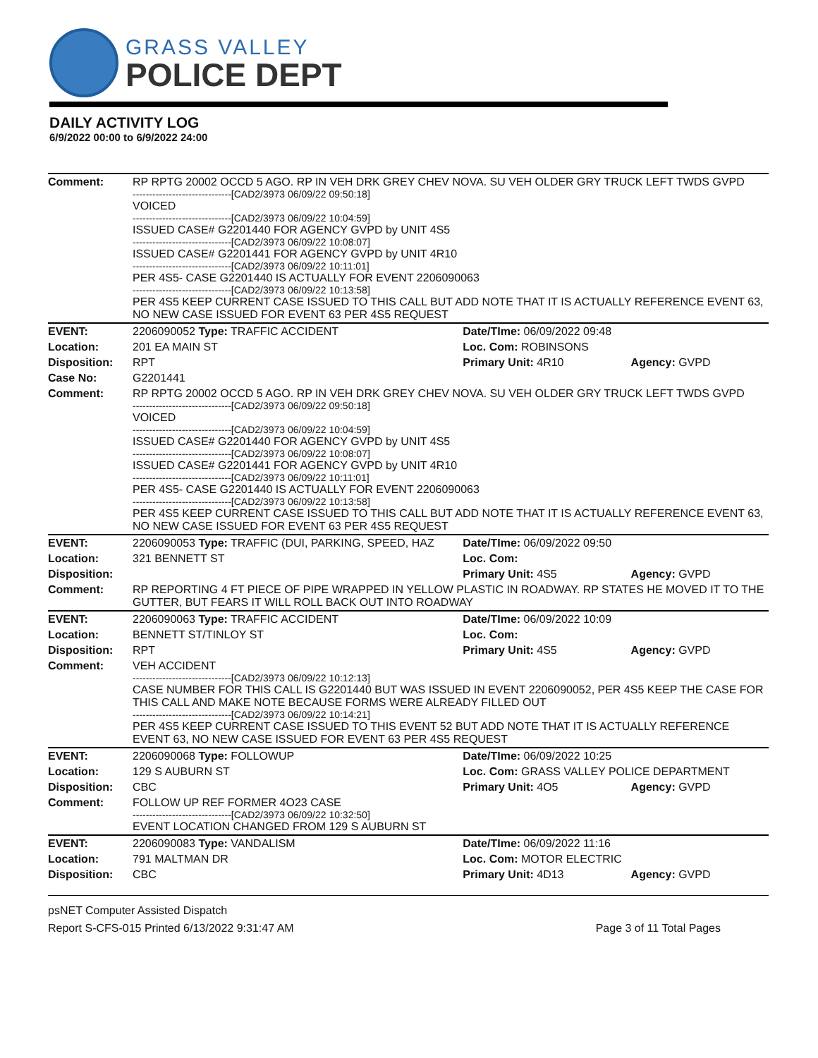GRASS VALLEY
POLICE DEPT
DAILY ACTIVITY LOG
6/9/2022 00:00 to 6/9/2022 24:00
| Comment: | RP RPTG 20002 OCCD 5 AGO. RP IN VEH DRK GREY CHEV NOVA. SU VEH OLDER GRY TRUCK LEFT TWDS GVPD ------------------------------[CAD2/3973 06/09/22 09:50:18] VOICED ------------------------------[CAD2/3973 06/09/22 10:04:59] ISSUED CASE# G2201440 FOR AGENCY GVPD by UNIT 4S5 ------------------------------[CAD2/3973 06/09/22 10:08:07] ISSUED CASE# G2201441 FOR AGENCY GVPD by UNIT 4R10 ------------------------------[CAD2/3973 06/09/22 10:11:01] PER 4S5- CASE G2201440 IS ACTUALLY FOR EVENT 2206090063 ------------------------------[CAD2/3973 06/09/22 10:13:58] PER 4S5 KEEP CURRENT CASE ISSUED TO THIS CALL BUT ADD NOTE THAT IT IS ACTUALLY REFERENCE EVENT 63, NO NEW CASE ISSUED FOR EVENT 63 PER 4S5 REQUEST | | |
| EVENT: | 2206090052 Type: TRAFFIC ACCIDENT | Date/TIme: 06/09/2022 09:48 | |
| Location: | 201 EA MAIN ST | Loc. Com: ROBINSONS | |
| Disposition: | RPT | Primary Unit: 4R10 | Agency: GVPD |
| Case No: | G2201441 | | |
| Comment: | RP RPTG 20002 OCCD 5 AGO. RP IN VEH DRK GREY CHEV NOVA. SU VEH OLDER GRY TRUCK LEFT TWDS GVPD ------------------------------[CAD2/3973 06/09/22 09:50:18] VOICED ------------------------------[CAD2/3973 06/09/22 10:04:59] ISSUED CASE# G2201440 FOR AGENCY GVPD by UNIT 4S5 ------------------------------[CAD2/3973 06/09/22 10:08:07] ISSUED CASE# G2201441 FOR AGENCY GVPD by UNIT 4R10 ------------------------------[CAD2/3973 06/09/22 10:11:01] PER 4S5- CASE G2201440 IS ACTUALLY FOR EVENT 2206090063 ------------------------------[CAD2/3973 06/09/22 10:13:58] PER 4S5 KEEP CURRENT CASE ISSUED TO THIS CALL BUT ADD NOTE THAT IT IS ACTUALLY REFERENCE EVENT 63, NO NEW CASE ISSUED FOR EVENT 63 PER 4S5 REQUEST | | |
| EVENT: | 2206090053 Type: TRAFFIC (DUI, PARKING, SPEED, HAZ | Date/TIme: 06/09/2022 09:50 | |
| Location: | 321 BENNETT ST | Loc. Com: | |
| Disposition: | | Primary Unit: 4S5 | Agency: GVPD |
| Comment: | RP REPORTING 4 FT PIECE OF PIPE WRAPPED IN YELLOW PLASTIC IN ROADWAY. RP STATES HE MOVED IT TO THE GUTTER, BUT FEARS IT WILL ROLL BACK OUT INTO ROADWAY | | |
| EVENT: | 2206090063 Type: TRAFFIC ACCIDENT | Date/TIme: 06/09/2022 10:09 | |
| Location: | BENNETT ST/TINLOY ST | Loc. Com: | |
| Disposition: | RPT | Primary Unit: 4S5 | Agency: GVPD |
| Comment: | VEH ACCIDENT ------------------------------[CAD2/3973 06/09/22 10:12:13] CASE NUMBER FOR THIS CALL IS G2201440 BUT WAS ISSUED IN EVENT 2206090052, PER 4S5 KEEP THE CASE FOR THIS CALL AND MAKE NOTE BECAUSE FORMS WERE ALREADY FILLED OUT ------------------------------[CAD2/3973 06/09/22 10:14:21] PER 4S5 KEEP CURRENT CASE ISSUED TO THIS EVENT 52 BUT ADD NOTE THAT IT IS ACTUALLY REFERENCE EVENT 63, NO NEW CASE ISSUED FOR EVENT 63 PER 4S5 REQUEST | | |
| EVENT: | 2206090068 Type: FOLLOWUP | Date/TIme: 06/09/2022 10:25 | |
| Location: | 129 S AUBURN ST | Loc. Com: GRASS VALLEY POLICE DEPARTMENT | |
| Disposition: | CBC | Primary Unit: 4O5 | Agency: GVPD |
| Comment: | FOLLOW UP REF FORMER 4O23 CASE ------------------------------[CAD2/3973 06/09/22 10:32:50] EVENT LOCATION CHANGED FROM 129 S AUBURN ST | | |
| EVENT: | 2206090083 Type: VANDALISM | Date/TIme: 06/09/2022 11:16 | |
| Location: | 791 MALTMAN DR | Loc. Com: MOTOR ELECTRIC | |
| Disposition: | CBC | Primary Unit: 4D13 | Agency: GVPD |
psNET Computer Assisted Dispatch
Report S-CFS-015 Printed 6/13/2022 9:31:47 AM Page 3 of 11 Total Pages